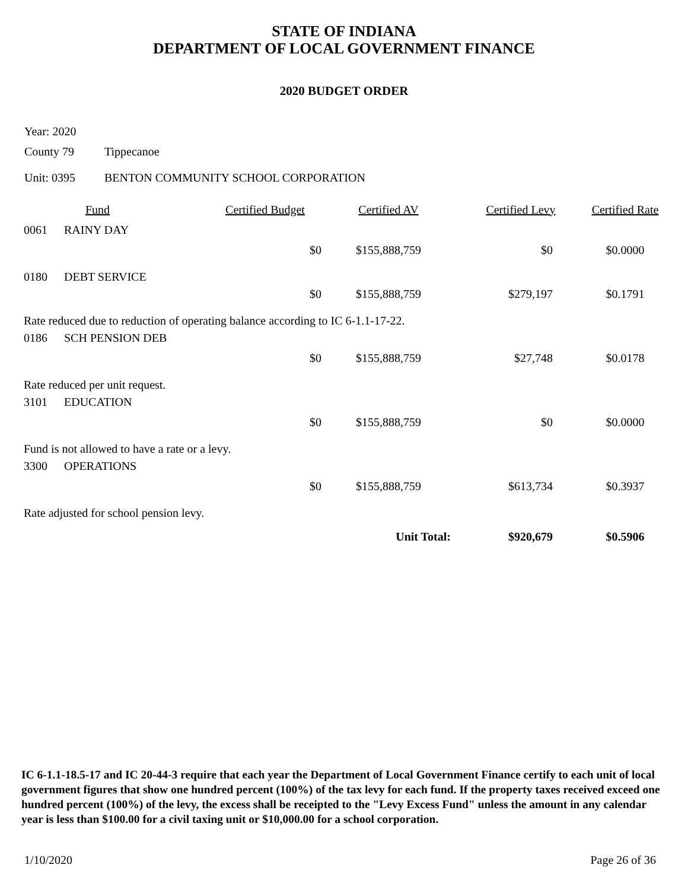STATE OF INDIANA
DEPARTMENT OF LOCAL GOVERNMENT FINANCE
2020 BUDGET ORDER
Year: 2020
County 79 Tippecanoe
Unit: 0395 BENTON COMMUNITY SCHOOL CORPORATION
| | Fund | Certified Budget | Certified AV | Certified Levy | Certified Rate |
| --- | --- | --- | --- | --- | --- |
| 0061 | RAINY DAY | | | | |
| | | $0 | $155,888,759 | $0 | $0.0000 |
| 0180 | DEBT SERVICE | | | | |
| | | $0 | $155,888,759 | $279,197 | $0.1791 |
| Rate reduced due to reduction of operating balance according to IC 6-1.1-17-22. | | | | | |
| 0186 | SCH PENSION DEB | | | | |
| | | $0 | $155,888,759 | $27,748 | $0.0178 |
| Rate reduced per unit request. | | | | | |
| 3101 | EDUCATION | | | | |
| | | $0 | $155,888,759 | $0 | $0.0000 |
| Fund is not allowed to have a rate or a levy. | | | | | |
| 3300 | OPERATIONS | | | | |
| | | $0 | $155,888,759 | $613,734 | $0.3937 |
| Rate adjusted for school pension levy. | | | | | |
| | | | Unit Total: | $920,679 | $0.5906 |
IC 6-1.1-18.5-17 and IC 20-44-3 require that each year the Department of Local Government Finance certify to each unit of local government figures that show one hundred percent (100%) of the tax levy for each fund. If the property taxes received exceed one hundred percent (100%) of the levy, the excess shall be receipted to the "Levy Excess Fund" unless the amount in any calendar year is less than $100.00 for a civil taxing unit or $10,000.00 for a school corporation.
1/10/2020 Page 26 of 36